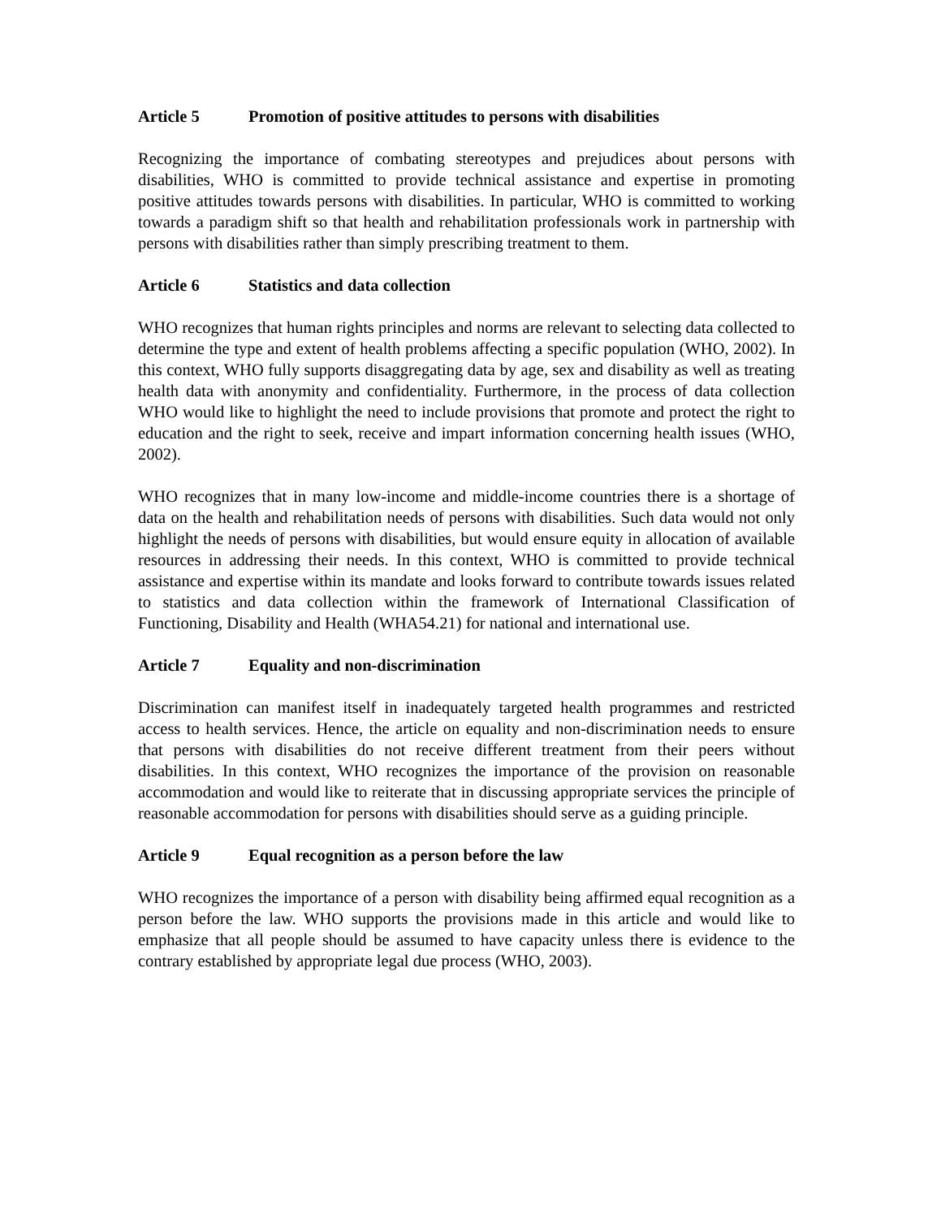Article 5 Promotion of positive attitudes to persons with disabilities
Recognizing the importance of combating stereotypes and prejudices about persons with disabilities, WHO is committed to provide technical assistance and expertise in promoting positive attitudes towards persons with disabilities. In particular, WHO is committed to working towards a paradigm shift so that health and rehabilitation professionals work in partnership with persons with disabilities rather than simply prescribing treatment to them.
Article 6 Statistics and data collection
WHO recognizes that human rights principles and norms are relevant to selecting data collected to determine the type and extent of health problems affecting a specific population (WHO, 2002). In this context, WHO fully supports disaggregating data by age, sex and disability as well as treating health data with anonymity and confidentiality. Furthermore, in the process of data collection WHO would like to highlight the need to include provisions that promote and protect the right to education and the right to seek, receive and impart information concerning health issues (WHO, 2002).
WHO recognizes that in many low-income and middle-income countries there is a shortage of data on the health and rehabilitation needs of persons with disabilities. Such data would not only highlight the needs of persons with disabilities, but would ensure equity in allocation of available resources in addressing their needs. In this context, WHO is committed to provide technical assistance and expertise within its mandate and looks forward to contribute towards issues related to statistics and data collection within the framework of International Classification of Functioning, Disability and Health (WHA54.21) for national and international use.
Article 7 Equality and non-discrimination
Discrimination can manifest itself in inadequately targeted health programmes and restricted access to health services. Hence, the article on equality and non-discrimination needs to ensure that persons with disabilities do not receive different treatment from their peers without disabilities. In this context, WHO recognizes the importance of the provision on reasonable accommodation and would like to reiterate that in discussing appropriate services the principle of reasonable accommodation for persons with disabilities should serve as a guiding principle.
Article 9 Equal recognition as a person before the law
WHO recognizes the importance of a person with disability being affirmed equal recognition as a person before the law. WHO supports the provisions made in this article and would like to emphasize that all people should be assumed to have capacity unless there is evidence to the contrary established by appropriate legal due process (WHO, 2003).